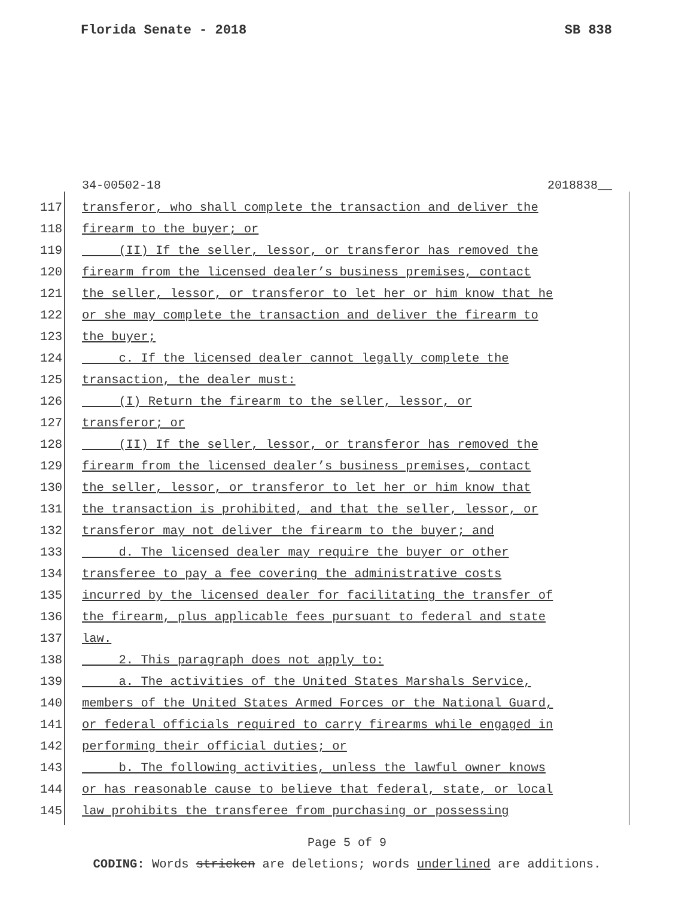Florida Senate - 2018 SB 838
34-00502-18 2018838__
117 transferor, who shall complete the transaction and deliver the
118 firearm to the buyer; or
119 (II) If the seller, lessor, or transferor has removed the
120 firearm from the licensed dealer’s business premises, contact
121 the seller, lessor, or transferor to let her or him know that he
122 or she may complete the transaction and deliver the firearm to
123 the buyer;
124 c. If the licensed dealer cannot legally complete the
125 transaction, the dealer must:
126 (I) Return the firearm to the seller, lessor, or
127 transferor; or
128 (II) If the seller, lessor, or transferor has removed the
129 firearm from the licensed dealer’s business premises, contact
130 the seller, lessor, or transferor to let her or him know that
131 the transaction is prohibited, and that the seller, lessor, or
132 transferor may not deliver the firearm to the buyer; and
133 d. The licensed dealer may require the buyer or other
134 transferee to pay a fee covering the administrative costs
135 incurred by the licensed dealer for facilitating the transfer of
136 the firearm, plus applicable fees pursuant to federal and state
137 law.
138 2. This paragraph does not apply to:
139 a. The activities of the United States Marshals Service,
140 members of the United States Armed Forces or the National Guard,
141 or federal officials required to carry firearms while engaged in
142 performing their official duties; or
143 b. The following activities, unless the lawful owner knows
144 or has reasonable cause to believe that federal, state, or local
145 law prohibits the transferee from purchasing or possessing
Page 5 of 9
CODING: Words stricken are deletions; words underlined are additions.